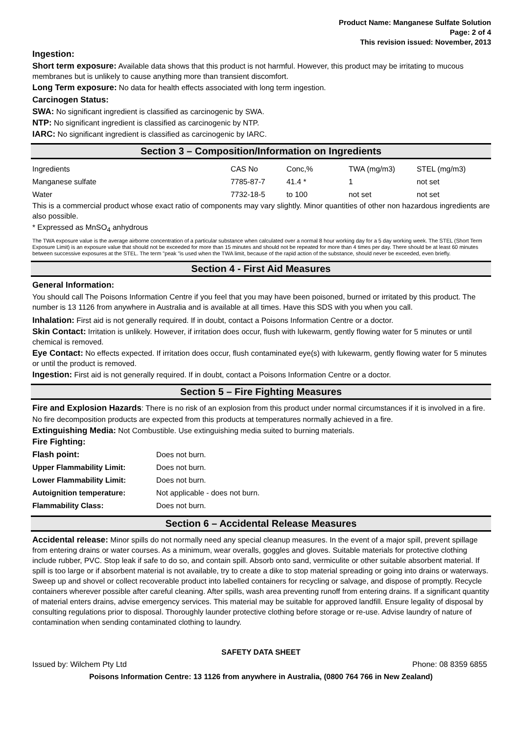Product Name: Manganese Sulfate Solution
Page: 2 of 4
This revision issued: November, 2013
Ingestion:
Short term exposure: Available data shows that this product is not harmful. However, this product may be irritating to mucous membranes but is unlikely to cause anything more than transient discomfort.
Long Term exposure: No data for health effects associated with long term ingestion.
Carcinogen Status:
SWA: No significant ingredient is classified as carcinogenic by SWA.
NTP: No significant ingredient is classified as carcinogenic by NTP.
IARC: No significant ingredient is classified as carcinogenic by IARC.
Section 3 – Composition/Information on Ingredients
| Ingredients | CAS No | Conc,% | TWA (mg/m3) | STEL (mg/m3) |
| Manganese sulfate | 7785-87-7 | 41.4 * | 1 | not set |
| Water | 7732-18-5 | to 100 | not set | not set |
This is a commercial product whose exact ratio of components may vary slightly. Minor quantities of other non hazardous ingredients are also possible.
* Expressed as MnSO<sub>4</sub> anhydrous
The TWA exposure value is the average airborne concentration of a particular substance when calculated over a normal 8 hour working day for a 5 day working week. The STEL (Short Term Exposure Limit) is an exposure value that should not be exceeded for more than 15 minutes and should not be repeated for more than 4 times per day. There should be at least 60 minutes between successive exposures at the STEL. The term "peak "is used when the TWA limit, because of the rapid action of the substance, should never be exceeded, even briefly.
Section 4 - First Aid Measures
General Information:
You should call The Poisons Information Centre if you feel that you may have been poisoned, burned or irritated by this product. The number is 13 1126 from anywhere in Australia and is available at all times. Have this SDS with you when you call.
Inhalation: First aid is not generally required. If in doubt, contact a Poisons Information Centre or a doctor.
Skin Contact: Irritation is unlikely. However, if irritation does occur, flush with lukewarm, gently flowing water for 5 minutes or until chemical is removed.
Eye Contact: No effects expected. If irritation does occur, flush contaminated eye(s) with lukewarm, gently flowing water for 5 minutes or until the product is removed.
Ingestion: First aid is not generally required. If in doubt, contact a Poisons Information Centre or a doctor.
Section 5 – Fire Fighting Measures
Fire and Explosion Hazards: There is no risk of an explosion from this product under normal circumstances if it is involved in a fire.
No fire decomposition products are expected from this products at temperatures normally achieved in a fire.
Extinguishing Media: Not Combustible. Use extinguishing media suited to burning materials.
Fire Fighting:
| Flash point: | Does not burn. |
| Upper Flammability Limit: | Does not burn. |
| Lower Flammability Limit: | Does not burn. |
| Autoignition temperature: | Not applicable - does not burn. |
| Flammability Class: | Does not burn. |
Section 6 – Accidental Release Measures
Accidental release: Minor spills do not normally need any special cleanup measures. In the event of a major spill, prevent spillage from entering drains or water courses. As a minimum, wear overalls, goggles and gloves. Suitable materials for protective clothing include rubber, PVC. Stop leak if safe to do so, and contain spill. Absorb onto sand, vermiculite or other suitable absorbent material. If spill is too large or if absorbent material is not available, try to create a dike to stop material spreading or going into drains or waterways. Sweep up and shovel or collect recoverable product into labelled containers for recycling or salvage, and dispose of promptly. Recycle containers wherever possible after careful cleaning. After spills, wash area preventing runoff from entering drains. If a significant quantity of material enters drains, advise emergency services. This material may be suitable for approved landfill. Ensure legality of disposal by consulting regulations prior to disposal. Thoroughly launder protective clothing before storage or re-use. Advise laundry of nature of contamination when sending contaminated clothing to laundry.
SAFETY DATA SHEET
Issued by: Wilchem Pty Ltd Phone: 08 8359 6855
Poisons Information Centre: 13 1126 from anywhere in Australia, (0800 764 766 in New Zealand)